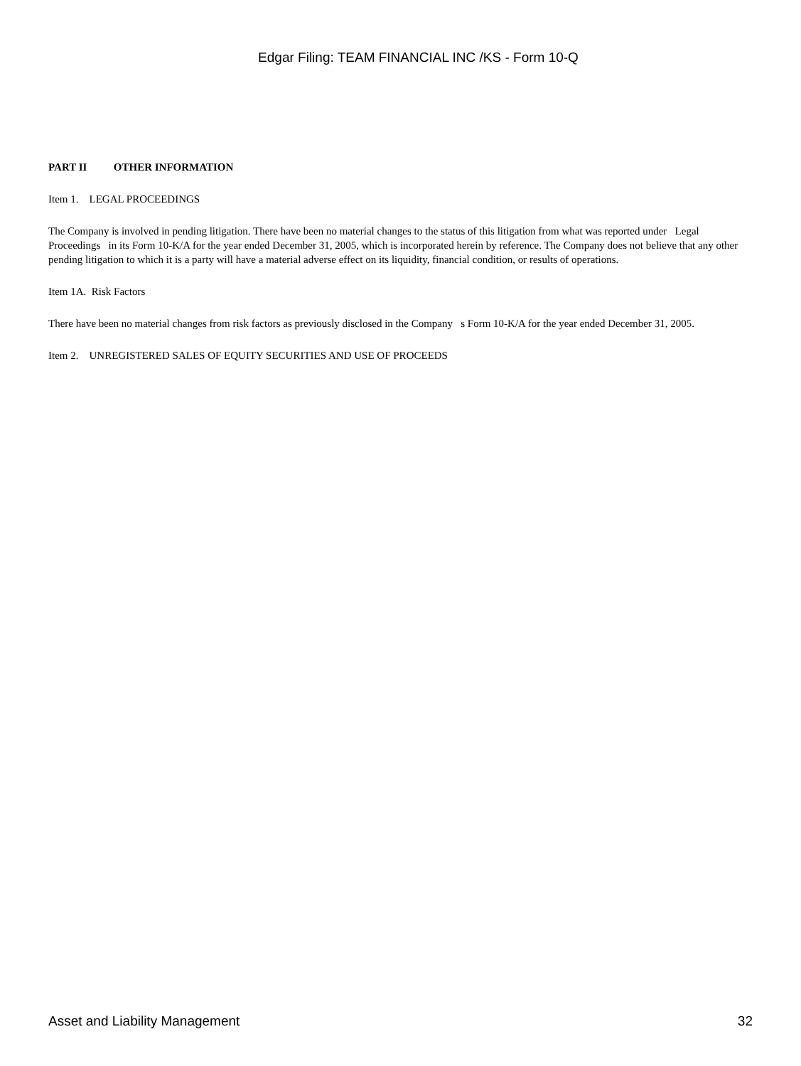Edgar Filing: TEAM FINANCIAL INC /KS - Form 10-Q
PART II OTHER INFORMATION
Item 1. LEGAL PROCEEDINGS
The Company is involved in pending litigation. There have been no material changes to the status of this litigation from what was reported under Legal Proceedings in its Form 10-K/A for the year ended December 31, 2005, which is incorporated herein by reference. The Company does not believe that any other pending litigation to which it is a party will have a material adverse effect on its liquidity, financial condition, or results of operations.
Item 1A. Risk Factors
There have been no material changes from risk factors as previously disclosed in the Company s Form 10-K/A for the year ended December 31, 2005.
Item 2. UNREGISTERED SALES OF EQUITY SECURITIES AND USE OF PROCEEDS
Asset and Liability Management 32